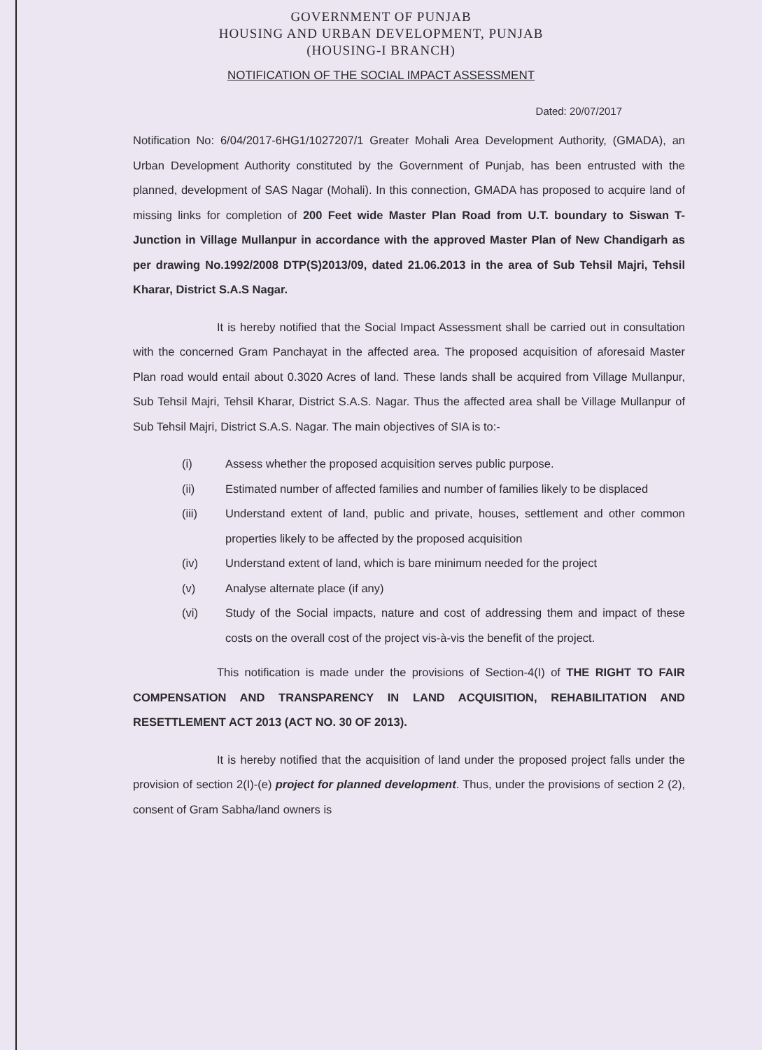GOVERNMENT OF PUNJAB
HOUSING AND URBAN DEVELOPMENT, PUNJAB
(HOUSING-I BRANCH)
NOTIFICATION OF THE SOCIAL IMPACT ASSESSMENT
Dated: 20/07/2017
Notification No: 6/04/2017-6HG1/1027207/1 Greater Mohali Area Development Authority, (GMADA), an Urban Development Authority constituted by the Government of Punjab, has been entrusted with the planned, development of SAS Nagar (Mohali). In this connection, GMADA has proposed to acquire land of missing links for completion of 200 Feet wide Master Plan Road from U.T. boundary to Siswan T-Junction in Village Mullanpur in accordance with the approved Master Plan of New Chandigarh as per drawing No.1992/2008 DTP(S)2013/09, dated 21.06.2013 in the area of Sub Tehsil Majri, Tehsil Kharar, District S.A.S Nagar.
It is hereby notified that the Social Impact Assessment shall be carried out in consultation with the concerned Gram Panchayat in the affected area. The proposed acquisition of aforesaid Master Plan road would entail about 0.3020 Acres of land. These lands shall be acquired from Village Mullanpur, Sub Tehsil Majri, Tehsil Kharar, District S.A.S. Nagar. Thus the affected area shall be Village Mullanpur of Sub Tehsil Majri, District S.A.S. Nagar. The main objectives of SIA is to:-
(i) Assess whether the proposed acquisition serves public purpose.
(ii) Estimated number of affected families and number of families likely to be displaced
(iii) Understand extent of land, public and private, houses, settlement and other common properties likely to be affected by the proposed acquisition
(iv) Understand extent of land, which is bare minimum needed for the project
(v) Analyse alternate place (if any)
(vi) Study of the Social impacts, nature and cost of addressing them and impact of these costs on the overall cost of the project vis-à-vis the benefit of the project.
This notification is made under the provisions of Section-4(I) of THE RIGHT TO FAIR COMPENSATION AND TRANSPARENCY IN LAND ACQUISITION, REHABILITATION AND RESETTLEMENT ACT 2013 (ACT NO. 30 OF 2013).
It is hereby notified that the acquisition of land under the proposed project falls under the provision of section 2(I)-(e) project for planned development. Thus, under the provisions of section 2 (2), consent of Gram Sabha/land owners is